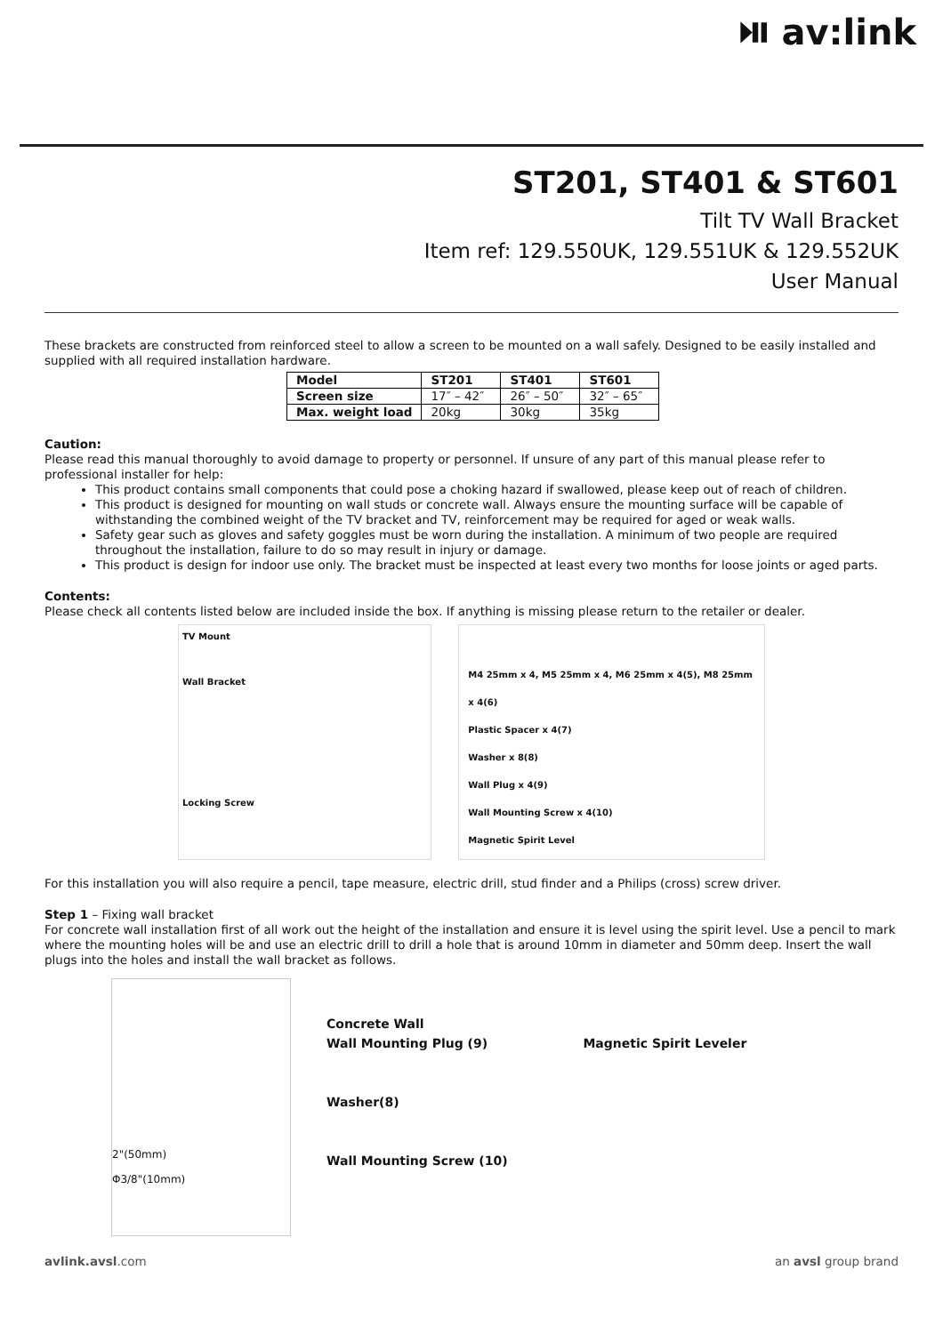⏯ av:link
ST201, ST401 & ST601
Tilt TV Wall Bracket
Item ref: 129.550UK, 129.551UK & 129.552UK
User Manual
These brackets are constructed from reinforced steel to allow a screen to be mounted on a wall safely. Designed to be easily installed and supplied with all required installation hardware.
| Model | ST201 | ST401 | ST601 |
| --- | --- | --- | --- |
| Screen size | 17″ – 42″ | 26″ – 50″ | 32″ – 65″ |
| Max. weight load | 20kg | 30kg | 35kg |
Caution:
Please read this manual thoroughly to avoid damage to property or personnel. If unsure of any part of this manual please refer to professional installer for help:
This product contains small components that could pose a choking hazard if swallowed, please keep out of reach of children.
This product is designed for mounting on wall studs or concrete wall. Always ensure the mounting surface will be capable of withstanding the combined weight of the TV bracket and TV, reinforcement may be required for aged or weak walls.
Safety gear such as gloves and safety goggles must be worn during the installation. A minimum of two people are required throughout the installation, failure to do so may result in injury or damage.
This product is design for indoor use only. The bracket must be inspected at least every two months for loose joints or aged parts.
Contents:
Please check all contents listed below are included inside the box. If anything is missing please return to the retailer or dealer.
TV Mount
Wall Bracket
Locking Screw
M4 25mm x 4, M5 25mm x 4, M6 25mm x 4(5), M8 25mm x 4(6)
Plastic Spacer x 4(7)
Washer x 8(8)
Wall Plug x 4(9)
Wall Mounting Screw x 4(10)
Magnetic Spirit Level
For this installation you will also require a pencil, tape measure, electric drill, stud finder and a Philips (cross) screw driver.
Step 1 – Fixing wall bracket
For concrete wall installation first of all work out the height of the installation and ensure it is level using the spirit level. Use a pencil to mark where the mounting holes will be and use an electric drill to drill a hole that is around 10mm in diameter and 50mm deep. Insert the wall plugs into the holes and install the wall bracket as follows.
2"(50mm)
Φ3/8"(10mm)
Concrete Wall
Wall Mounting Plug (9) Magnetic Spirit Leveler
Washer(8)
Wall Mounting Screw (10)
avlink.avsl.com an avsl group brand